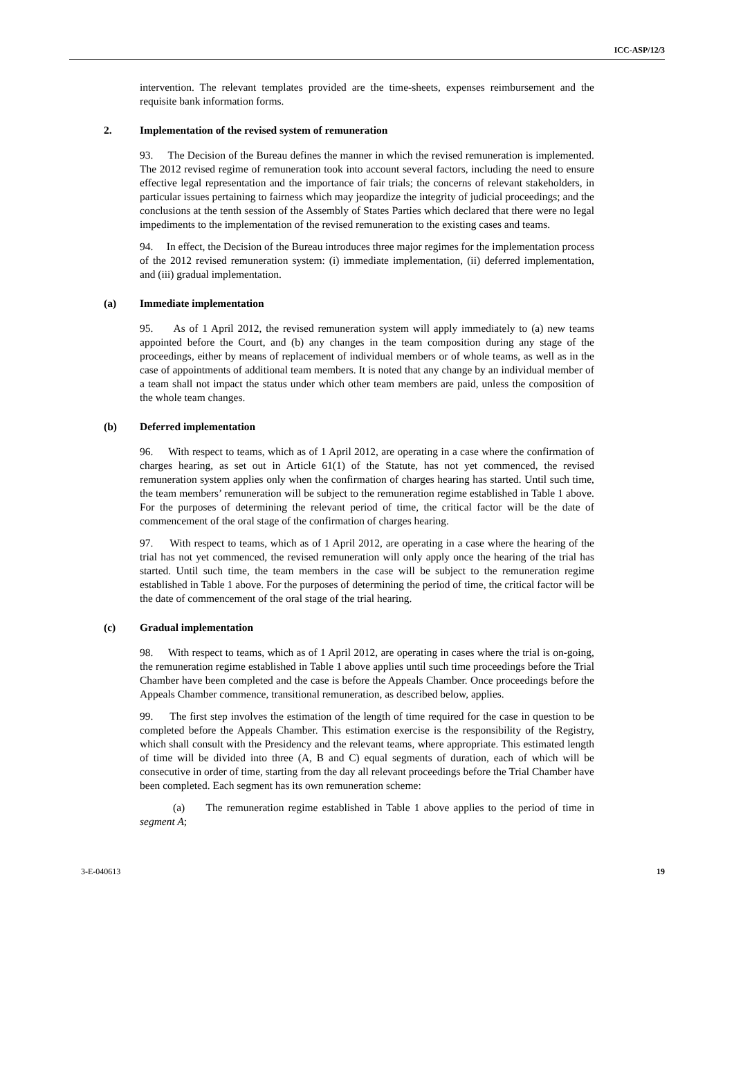ICC-ASP/12/3
intervention. The relevant templates provided are the time-sheets, expenses reimbursement and the requisite bank information forms.
2. Implementation of the revised system of remuneration
93. The Decision of the Bureau defines the manner in which the revised remuneration is implemented. The 2012 revised regime of remuneration took into account several factors, including the need to ensure effective legal representation and the importance of fair trials; the concerns of relevant stakeholders, in particular issues pertaining to fairness which may jeopardize the integrity of judicial proceedings; and the conclusions at the tenth session of the Assembly of States Parties which declared that there were no legal impediments to the implementation of the revised remuneration to the existing cases and teams.
94. In effect, the Decision of the Bureau introduces three major regimes for the implementation process of the 2012 revised remuneration system: (i) immediate implementation, (ii) deferred implementation, and (iii) gradual implementation.
(a) Immediate implementation
95. As of 1 April 2012, the revised remuneration system will apply immediately to (a) new teams appointed before the Court, and (b) any changes in the team composition during any stage of the proceedings, either by means of replacement of individual members or of whole teams, as well as in the case of appointments of additional team members. It is noted that any change by an individual member of a team shall not impact the status under which other team members are paid, unless the composition of the whole team changes.
(b) Deferred implementation
96. With respect to teams, which as of 1 April 2012, are operating in a case where the confirmation of charges hearing, as set out in Article 61(1) of the Statute, has not yet commenced, the revised remuneration system applies only when the confirmation of charges hearing has started. Until such time, the team members’ remuneration will be subject to the remuneration regime established in Table 1 above. For the purposes of determining the relevant period of time, the critical factor will be the date of commencement of the oral stage of the confirmation of charges hearing.
97. With respect to teams, which as of 1 April 2012, are operating in a case where the hearing of the trial has not yet commenced, the revised remuneration will only apply once the hearing of the trial has started. Until such time, the team members in the case will be subject to the remuneration regime established in Table 1 above. For the purposes of determining the period of time, the critical factor will be the date of commencement of the oral stage of the trial hearing.
(c) Gradual implementation
98. With respect to teams, which as of 1 April 2012, are operating in cases where the trial is on-going, the remuneration regime established in Table 1 above applies until such time proceedings before the Trial Chamber have been completed and the case is before the Appeals Chamber. Once proceedings before the Appeals Chamber commence, transitional remuneration, as described below, applies.
99. The first step involves the estimation of the length of time required for the case in question to be completed before the Appeals Chamber. This estimation exercise is the responsibility of the Registry, which shall consult with the Presidency and the relevant teams, where appropriate. This estimated length of time will be divided into three (A, B and C) equal segments of duration, each of which will be consecutive in order of time, starting from the day all relevant proceedings before the Trial Chamber have been completed. Each segment has its own remuneration scheme:
(a) The remuneration regime established in Table 1 above applies to the period of time in segment A;
3-E-040613 19